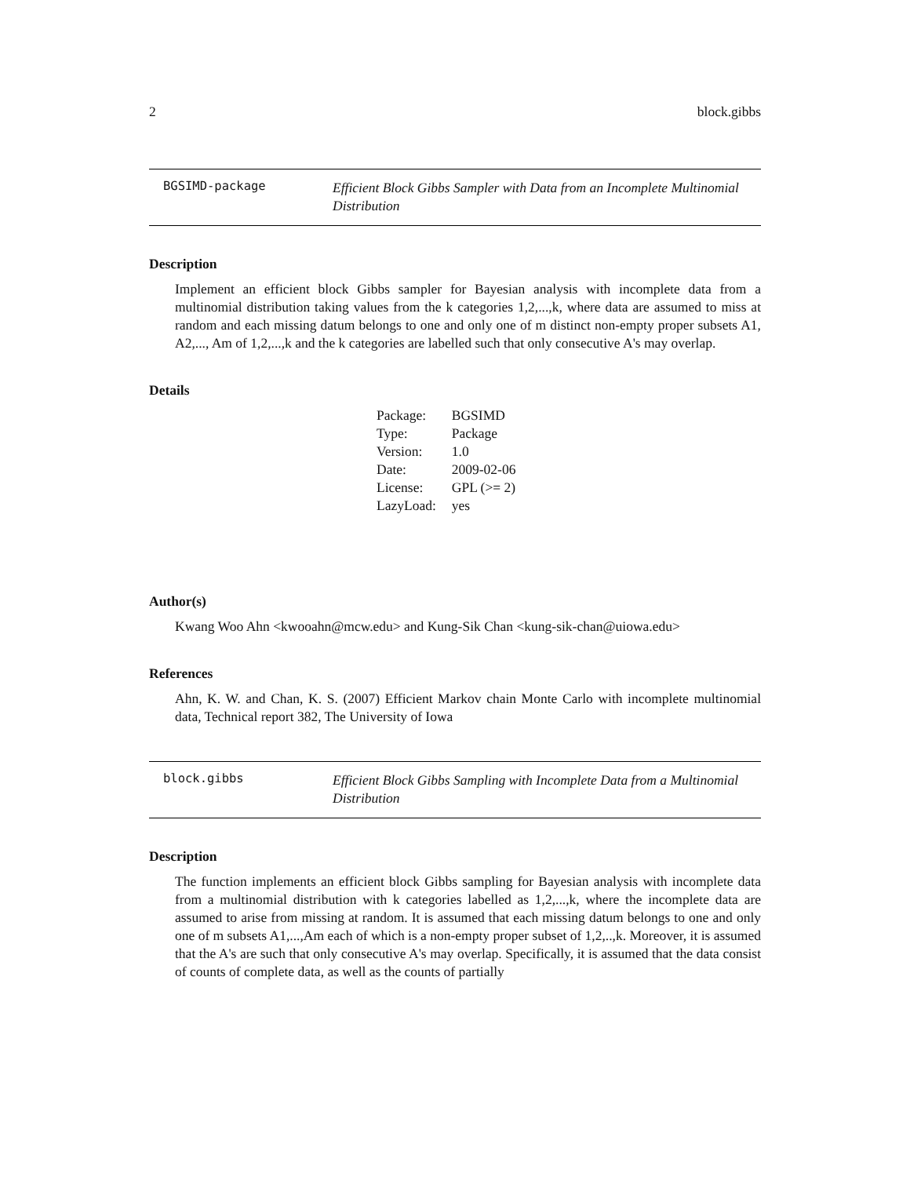2 block.gibbs
BGSIMD-package
Efficient Block Gibbs Sampler with Data from an Incomplete Multinomial Distribution
Description
Implement an efficient block Gibbs sampler for Bayesian analysis with incomplete data from a multinomial distribution taking values from the k categories 1,2,...,k, where data are assumed to miss at random and each missing datum belongs to one and only one of m distinct non-empty proper subsets A1, A2,..., Am of 1,2,...,k and the k categories are labelled such that only consecutive A's may overlap.
Details
| Package: | BGSIMD |
| Type: | Package |
| Version: | 1.0 |
| Date: | 2009-02-06 |
| License: | GPL (>= 2) |
| LazyLoad: | yes |
Author(s)
Kwang Woo Ahn <kwooahn@mcw.edu> and Kung-Sik Chan <kung-sik-chan@uiowa.edu>
References
Ahn, K. W. and Chan, K. S. (2007) Efficient Markov chain Monte Carlo with incomplete multinomial data, Technical report 382, The University of Iowa
block.gibbs
Efficient Block Gibbs Sampling with Incomplete Data from a Multinomial Distribution
Description
The function implements an efficient block Gibbs sampling for Bayesian analysis with incomplete data from a multinomial distribution with k categories labelled as 1,2,...,k, where the incomplete data are assumed to arise from missing at random. It is assumed that each missing datum belongs to one and only one of m subsets A1,...,Am each of which is a non-empty proper subset of 1,2,..,k. Moreover, it is assumed that the A's are such that only consecutive A's may overlap. Specifically, it is assumed that the data consist of counts of complete data, as well as the counts of partially